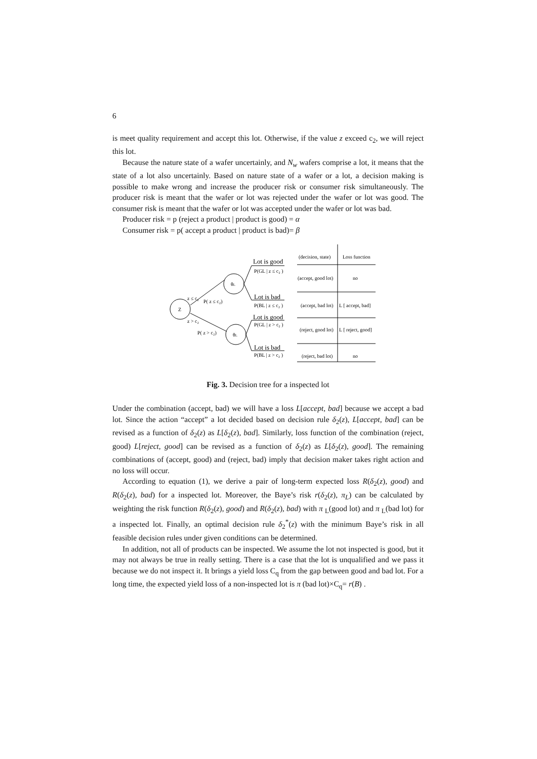6
is meet quality requirement and accept this lot. Otherwise, if the value z exceed c<sub>2</sub>, we will reject this lot.
Because the nature state of a wafer uncertainly, and N<sub>w</sub> wafers comprise a lot, it means that the state of a lot also uncertainly. Based on nature state of a wafer or a lot, a decision making is possible to make wrong and increase the producer risk or consumer risk simultaneously. The producer risk is meant that the wafer or lot was rejected under the wafer or lot was good. The consumer risk is meant that the wafer or lot was accepted under the wafer or lot was bad.
Producer risk = p (reject a product | product is good) = α
Consumer risk = p( accept a product | product is bad)= β
Z
θL
θL
z ≤ c₂
P( z ≤ c₂)
z > c₂
P( z > c₂)
Lot is good
P(GL | z ≤ c₂ )
Lot is bad
P(BL | z ≤ c₂ )
Lot is good
P(GL | z > c₂ )
Lot is bad
P(BL | z > c₂ )
(decision, state)
Loss function
(accept, good lot)
no
(accept, bad lot)
L [ accept, bad]
(reject, good lot)
L [ reject, good]
(reject, bad lot)
no
Fig. 3. Decision tree for a inspected lot
Under the combination (accept, bad) we will have a loss L[accept, bad] because we accept a bad lot. Since the action “accept” a lot decided based on decision rule δ<sub>2</sub>(z), L[accept, bad] can be revised as a function of δ<sub>2</sub>(z) as L[δ<sub>2</sub>(z), bad]. Similarly, loss function of the combination (reject, good) L[reject, good] can be revised as a function of δ<sub>2</sub>(z) as L[δ<sub>2</sub>(z), good]. The remaining combinations of (accept, good) and (reject, bad) imply that decision maker takes right action and no loss will occur.
According to equation (1), we derive a pair of long-term expected loss R(δ<sub>2</sub>(z), good) and R(δ<sub>2</sub>(z), bad) for a inspected lot. Moreover, the Baye’s risk r(δ<sub>2</sub>(z), π<sub>L</sub>) can be calculated by weighting the risk function R(δ<sub>2</sub>(z), good) and R(δ<sub>2</sub>(z), bad) with π <sub>L</sub>(good lot) and π <sub>L</sub>(bad lot) for a inspected lot. Finally, an optimal decision rule δ<sub>2</sub><sup>*</sup>(z) with the minimum Baye’s risk in all feasible decision rules under given conditions can be determined.
In addition, not all of products can be inspected. We assume the lot not inspected is good, but it may not always be true in really setting. There is a case that the lot is unqualified and we pass it because we do not inspect it. It brings a yield loss C<sub>q</sub> from the gap between good and bad lot. For a long time, the expected yield loss of a non-inspected lot is π (bad lot)×C<sub>q</sub>= r(B) .